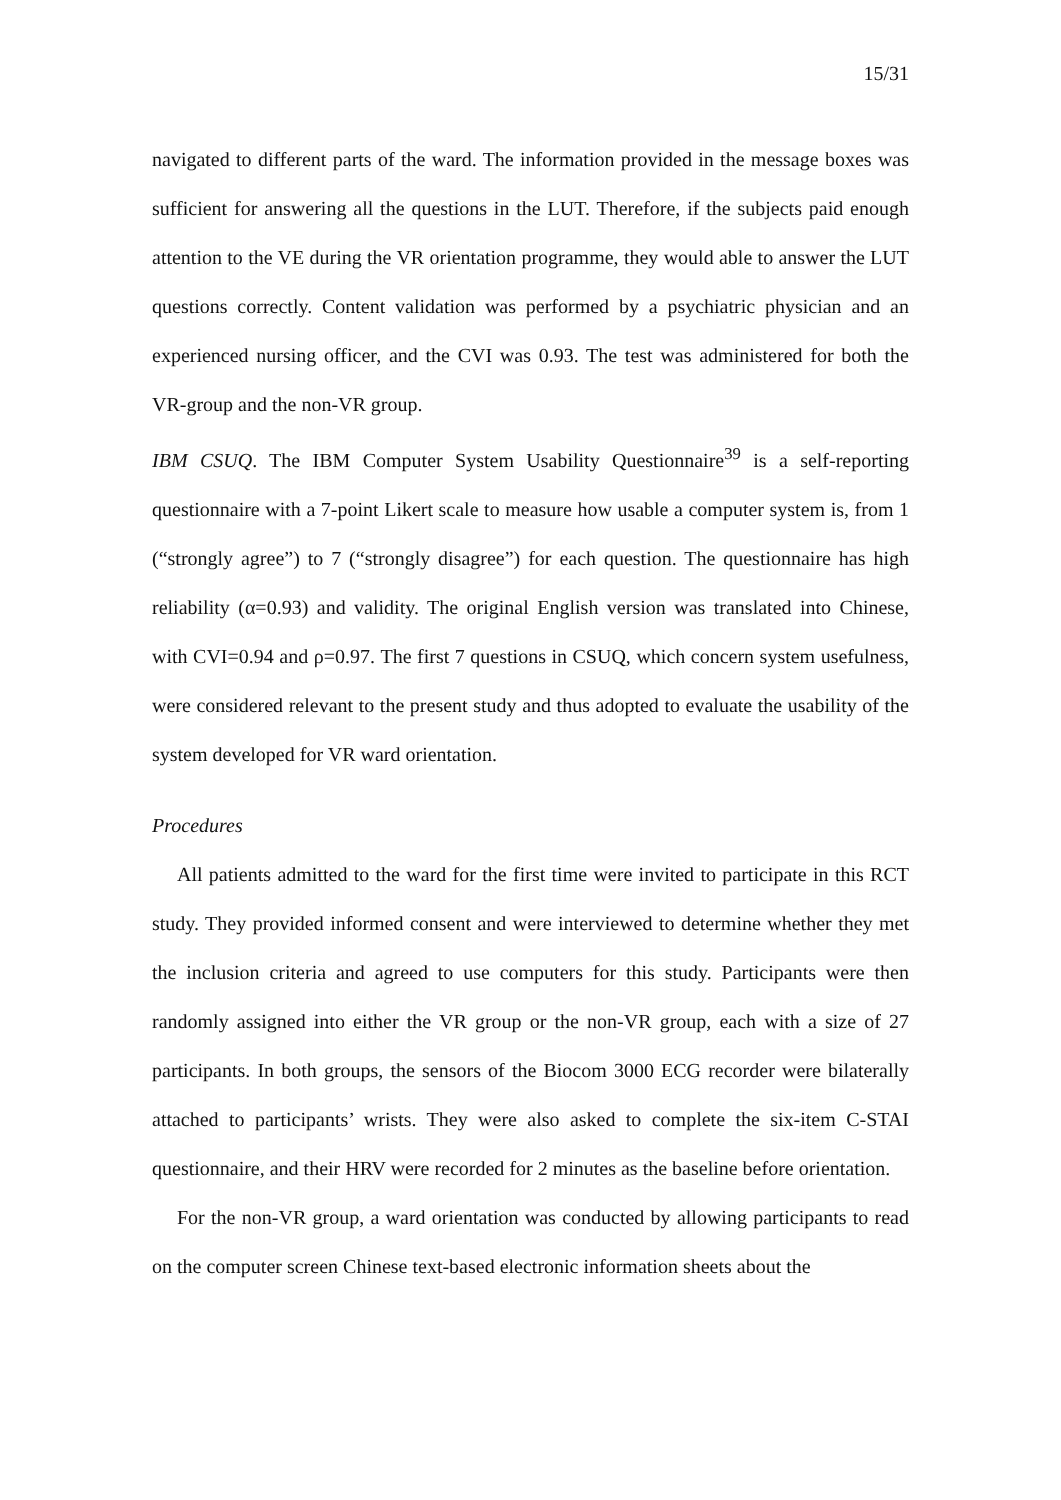15/31
navigated to different parts of the ward. The information provided in the message boxes was sufficient for answering all the questions in the LUT. Therefore, if the subjects paid enough attention to the VE during the VR orientation programme, they would able to answer the LUT questions correctly. Content validation was performed by a psychiatric physician and an experienced nursing officer, and the CVI was 0.93. The test was administered for both the VR-group and the non-VR group.
IBM CSUQ. The IBM Computer System Usability Questionnaire<sup>39</sup> is a self-reporting questionnaire with a 7-point Likert scale to measure how usable a computer system is, from 1 (“strongly agree”) to 7 (“strongly disagree”) for each question. The questionnaire has high reliability (α=0.93) and validity. The original English version was translated into Chinese, with CVI=0.94 and ρ=0.97. The first 7 questions in CSUQ, which concern system usefulness, were considered relevant to the present study and thus adopted to evaluate the usability of the system developed for VR ward orientation.
Procedures
All patients admitted to the ward for the first time were invited to participate in this RCT study. They provided informed consent and were interviewed to determine whether they met the inclusion criteria and agreed to use computers for this study. Participants were then randomly assigned into either the VR group or the non-VR group, each with a size of 27 participants. In both groups, the sensors of the Biocom 3000 ECG recorder were bilaterally attached to participants’ wrists. They were also asked to complete the six-item C-STAI questionnaire, and their HRV were recorded for 2 minutes as the baseline before orientation.
For the non-VR group, a ward orientation was conducted by allowing participants to read on the computer screen Chinese text-based electronic information sheets about the